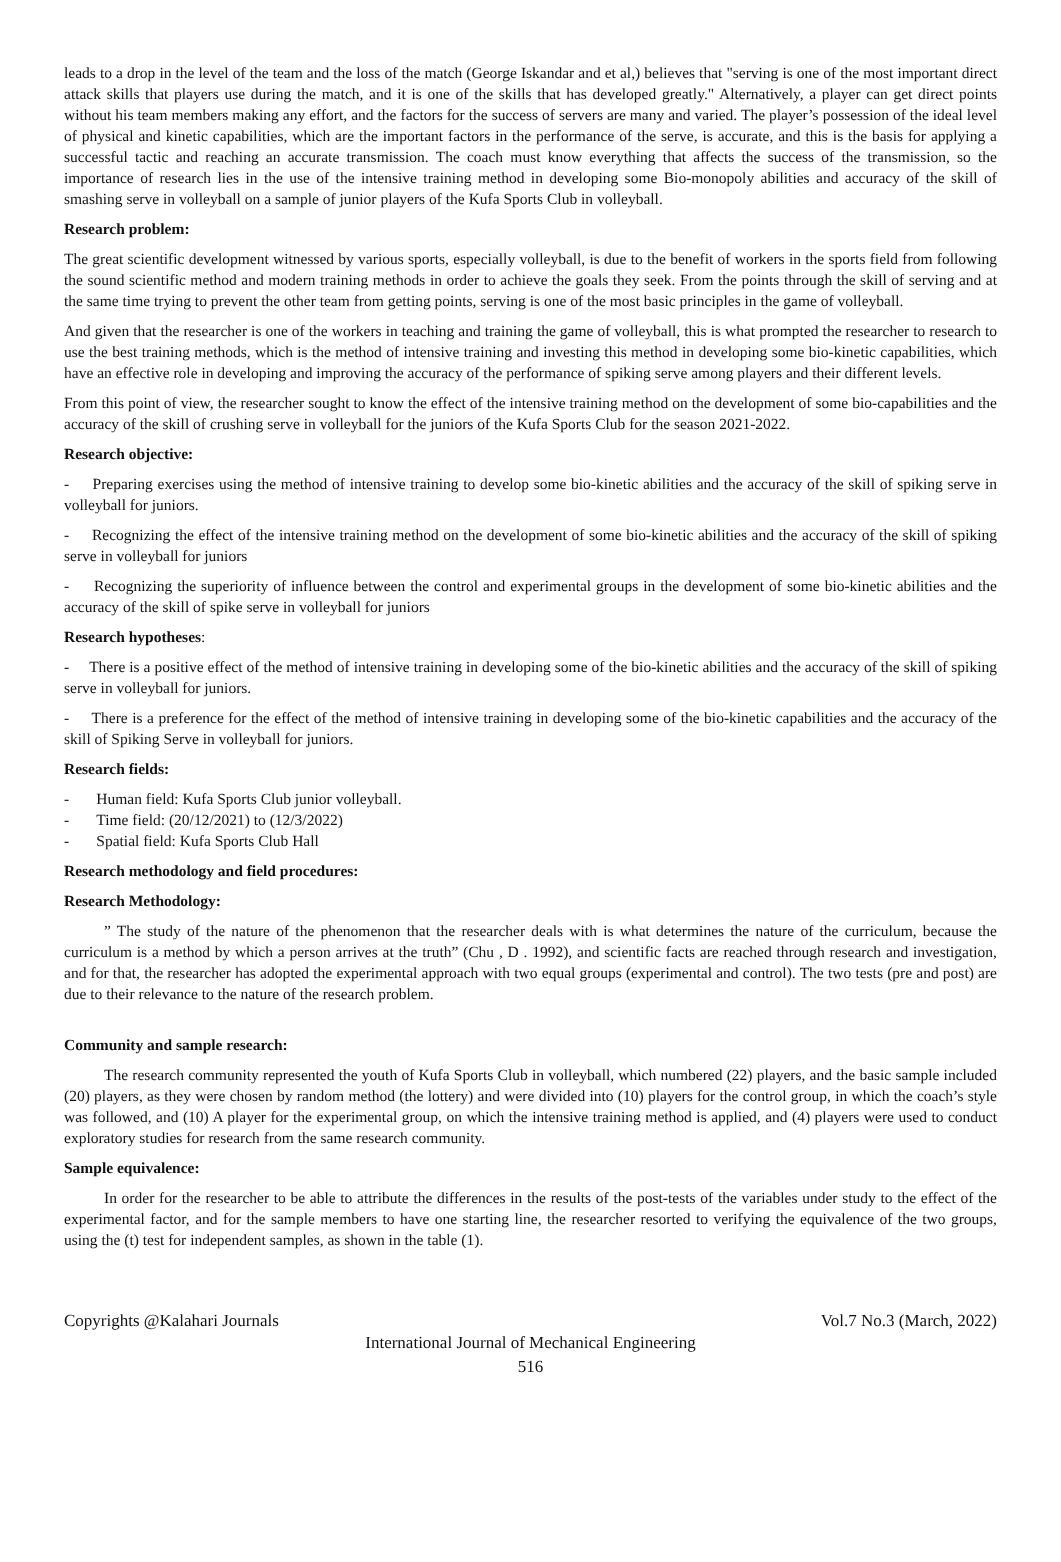leads to a drop in the level of the team and the loss of the match (George Iskandar and et al,) believes that "serving is one of the most important direct attack skills that players use during the match, and it is one of the skills that has developed greatly." Alternatively, a player can get direct points without his team members making any effort, and the factors for the success of servers are many and varied. The player’s possession of the ideal level of physical and kinetic capabilities, which are the important factors in the performance of the serve, is accurate, and this is the basis for applying a successful tactic and reaching an accurate transmission. The coach must know everything that affects the success of the transmission, so the importance of research lies in the use of the intensive training method in developing some Bio-monopoly abilities and accuracy of the skill of smashing serve in volleyball on a sample of junior players of the Kufa Sports Club in volleyball.
Research problem:
The great scientific development witnessed by various sports, especially volleyball, is due to the benefit of workers in the sports field from following the sound scientific method and modern training methods in order to achieve the goals they seek. From the points through the skill of serving and at the same time trying to prevent the other team from getting points, serving is one of the most basic principles in the game of volleyball.
And given that the researcher is one of the workers in teaching and training the game of volleyball, this is what prompted the researcher to research to use the best training methods, which is the method of intensive training and investing this method in developing some bio-kinetic capabilities, which have an effective role in developing and improving the accuracy of the performance of spiking serve among players and their different levels.
From this point of view, the researcher sought to know the effect of the intensive training method on the development of some bio-capabilities and the accuracy of the skill of crushing serve in volleyball for the juniors of the Kufa Sports Club for the season 2021-2022.
Research objective:
- Preparing exercises using the method of intensive training to develop some bio-kinetic abilities and the accuracy of the skill of spiking serve in volleyball for juniors.
- Recognizing the effect of the intensive training method on the development of some bio-kinetic abilities and the accuracy of the skill of spiking serve in volleyball for juniors
- Recognizing the superiority of influence between the control and experimental groups in the development of some bio-kinetic abilities and the accuracy of the skill of spike serve in volleyball for juniors
Research hypotheses:
- There is a positive effect of the method of intensive training in developing some of the bio-kinetic abilities and the accuracy of the skill of spiking serve in volleyball for juniors.
- There is a preference for the effect of the method of intensive training in developing some of the bio-kinetic capabilities and the accuracy of the skill of Spiking Serve in volleyball for juniors.
Research fields:
- Human field: Kufa Sports Club junior volleyball.
- Time field: (20/12/2021) to (12/3/2022)
- Spatial field: Kufa Sports Club Hall
Research methodology and field procedures:
Research Methodology:
” The study of the nature of the phenomenon that the researcher deals with is what determines the nature of the curriculum, because the curriculum is a method by which a person arrives at the truth” (Chu , D . 1992), and scientific facts are reached through research and investigation, and for that, the researcher has adopted the experimental approach with two equal groups (experimental and control). The two tests (pre and post) are due to their relevance to the nature of the research problem.
Community and sample research:
The research community represented the youth of Kufa Sports Club in volleyball, which numbered (22) players, and the basic sample included (20) players, as they were chosen by random method (the lottery) and were divided into (10) players for the control group, in which the coach’s style was followed, and (10) A player for the experimental group, on which the intensive training method is applied, and (4) players were used to conduct exploratory studies for research from the same research community.
Sample equivalence:
In order for the researcher to be able to attribute the differences in the results of the post-tests of the variables under study to the effect of the experimental factor, and for the sample members to have one starting line, the researcher resorted to verifying the equivalence of the two groups, using the (t) test for independent samples, as shown in the table (1).
Copyrights @Kalahari Journals Vol.7 No.3 (March, 2022)
International Journal of Mechanical Engineering
516